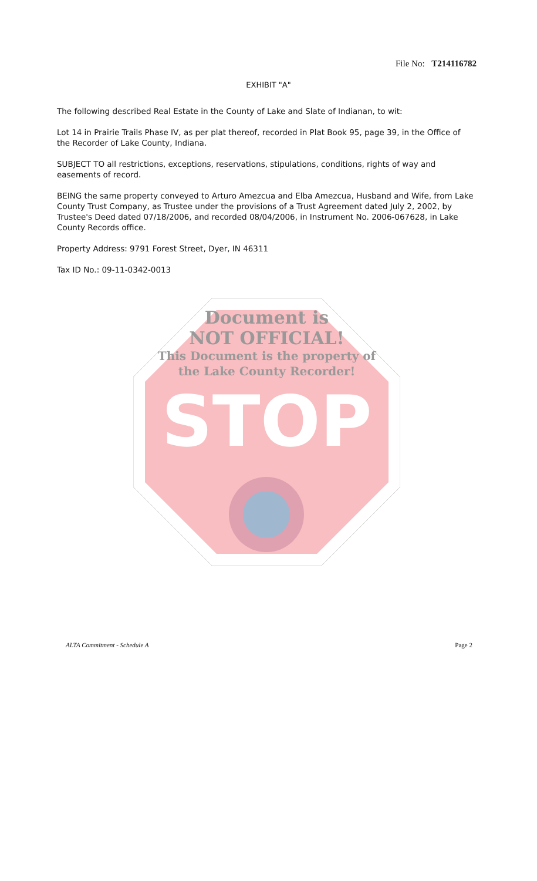File No: T214116782
EXHIBIT "A"
The following described Real Estate in the County of Lake and Slate of Indianan, to wit:
Lot 14 in Prairie Trails Phase IV, as per plat thereof, recorded in Plat Book 95, page 39, in the Office of the Recorder of Lake County, Indiana.
SUBJECT TO all restrictions, exceptions, reservations, stipulations, conditions, rights of way and easements of record.
BEING the same property conveyed to Arturo Amezcua and Elba Amezcua, Husband and Wife, from Lake County Trust Company, as Trustee under the provisions of a Trust Agreement dated July 2, 2002, by Trustee's Deed dated 07/18/2006, and recorded 08/04/2006, in Instrument No. 2006-067628, in Lake County Records office.
Property Address: 9791 Forest Street, Dyer, IN 46311
Tax ID No.: 09-11-0342-0013
Document is
NOT OFFICIAL!
This Document is the property of
the Lake County Recorder!
STOP
ALTA Commitment - Schedule A Page 2